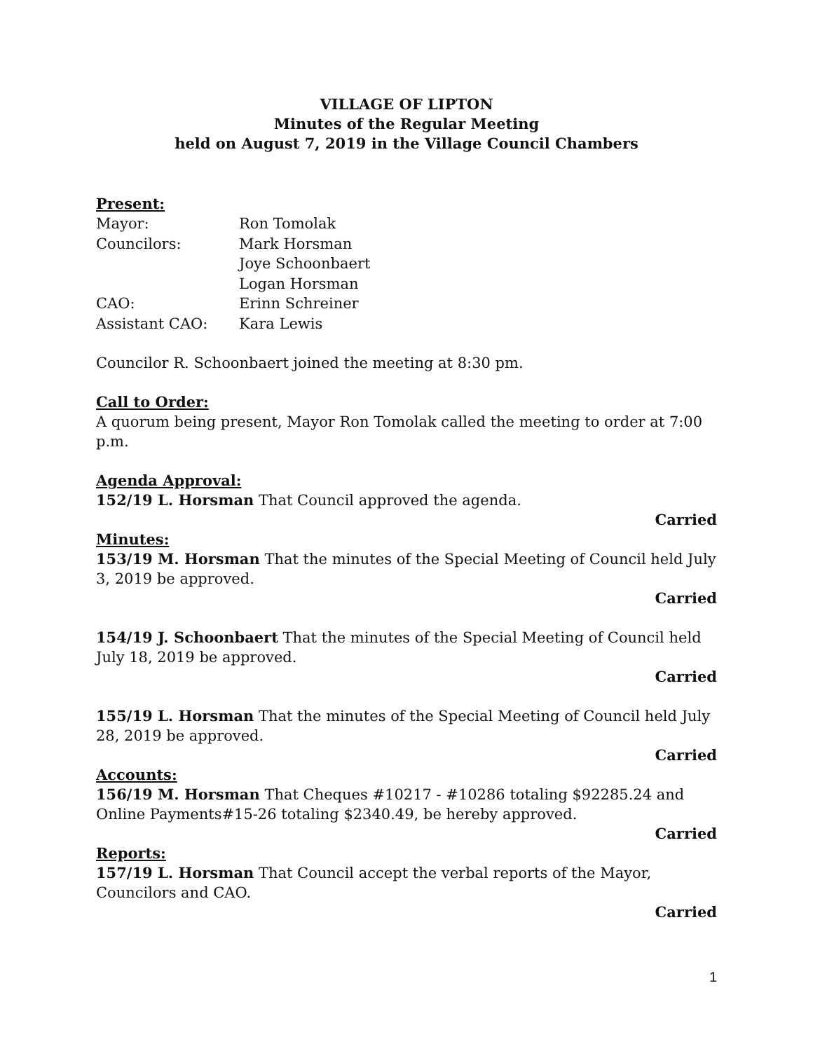VILLAGE OF LIPTON
Minutes of the Regular Meeting
held on August 7, 2019 in the Village Council Chambers
Present:
| Mayor: | Ron Tomolak |
| Councilors: | Mark Horsman |
| | Joye Schoonbaert |
| | Logan Horsman |
| CAO: | Erinn Schreiner |
| Assistant CAO: | Kara Lewis |
Councilor R. Schoonbaert joined the meeting at 8:30 pm.
Call to Order:
A quorum being present, Mayor Ron Tomolak called the meeting to order at 7:00 p.m.
Agenda Approval:
152/19 L. Horsman That Council approved the agenda.
Carried
Minutes:
153/19 M. Horsman That the minutes of the Special Meeting of Council held July 3, 2019 be approved.
Carried
154/19 J. Schoonbaert That the minutes of the Special Meeting of Council held July 18, 2019 be approved.
Carried
155/19 L. Horsman That the minutes of the Special Meeting of Council held July 28, 2019 be approved.
Carried
Accounts:
156/19 M. Horsman That Cheques #10217 - #10286 totaling $92285.24 and Online Payments#15-26 totaling $2340.49, be hereby approved.
Carried
Reports:
157/19 L. Horsman That Council accept the verbal reports of the Mayor, Councilors and CAO.
Carried
1